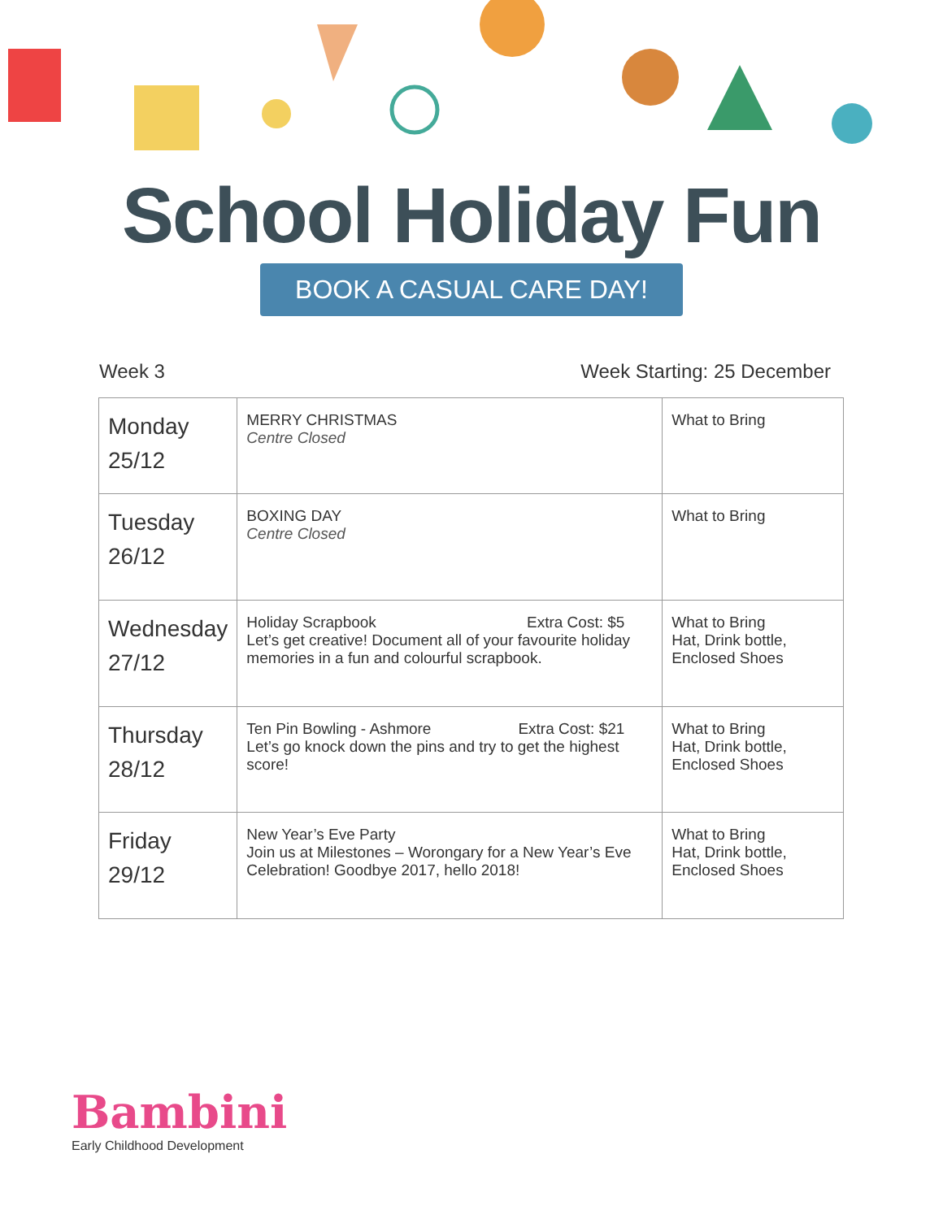School Holiday Fun
BOOK A CASUAL CARE DAY!
Week 3 Week Starting: 25 December
| Monday 25/12 | MERRY CHRISTMAS Centre Closed | What to Bring |
| Tuesday 26/12 | BOXING DAY Centre Closed | What to Bring |
| Wednesday 27/12 | Holiday Scrapbook Extra Cost: $5 Let’s get creative! Document all of your favourite holiday memories in a fun and colourful scrapbook. | What to Bring Hat, Drink bottle, Enclosed Shoes |
| Thursday 28/12 | Ten Pin Bowling - Ashmore Extra Cost: $21 Let’s go knock down the pins and try to get the highest score! | What to Bring Hat, Drink bottle, Enclosed Shoes |
| Friday 29/12 | New Year’s Eve Party Join us at Milestones – Worongary for a New Year’s Eve Celebration! Goodbye 2017, hello 2018! | What to Bring Hat, Drink bottle, Enclosed Shoes |
Bambini
Early Childhood Development